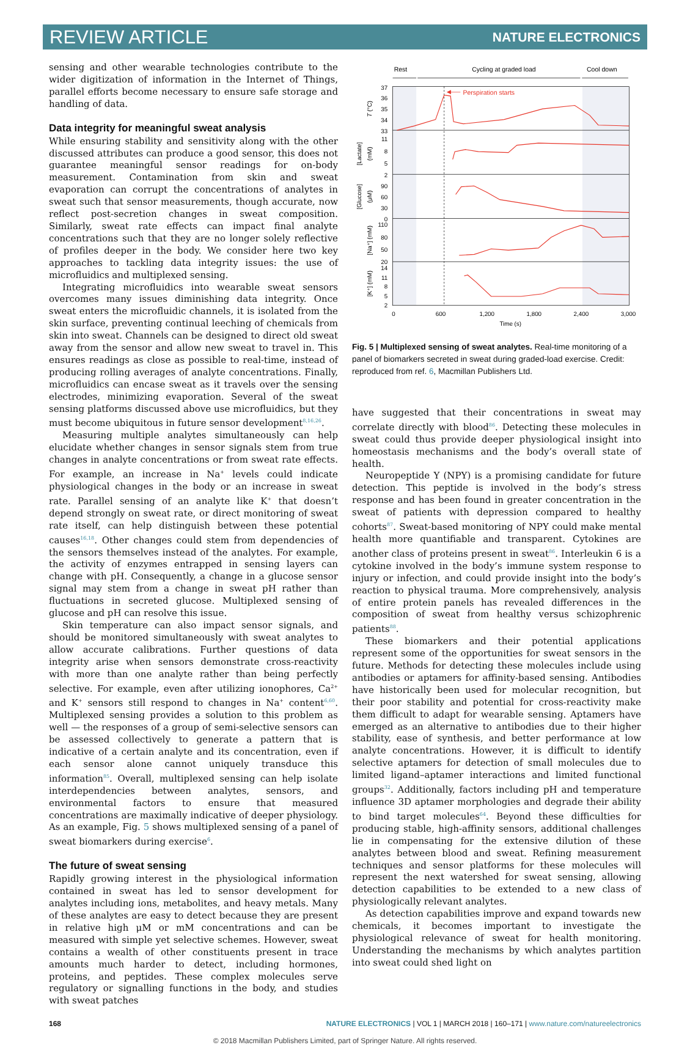REVIEW ARTICLE NATURE ELECTRONICS
sensing and other wearable technologies contribute to the wider digitization of information in the Internet of Things, parallel efforts become necessary to ensure safe storage and handling of data.
Data integrity for meaningful sweat analysis
While ensuring stability and sensitivity along with the other discussed attributes can produce a good sensor, this does not guarantee meaningful sensor readings for on-body measurement. Contamination from skin and sweat evaporation can corrupt the concentrations of analytes in sweat such that sensor measurements, though accurate, now reflect post-secretion changes in sweat composition. Similarly, sweat rate effects can impact final analyte concentrations such that they are no longer solely reflective of profiles deeper in the body. We consider here two key approaches to tackling data integrity issues: the use of microfluidics and multiplexed sensing.
Integrating microfluidics into wearable sweat sensors overcomes many issues diminishing data integrity. Once sweat enters the microfluidic channels, it is isolated from the skin surface, preventing continual leeching of chemicals from skin into sweat. Channels can be designed to direct old sweat away from the sensor and allow new sweat to travel in. This ensures readings as close as possible to real-time, instead of producing rolling averages of analyte concentrations. Finally, microfluidics can encase sweat as it travels over the sensing electrodes, minimizing evaporation. Several of the sweat sensing platforms discussed above use microfluidics, but they must become ubiquitous in future sensor development<sup>8,16,26</sup>.
Measuring multiple analytes simultaneously can help elucidate whether changes in sensor signals stem from true changes in analyte concentrations or from sweat rate effects. For example, an increase in Na<sup>+</sup> levels could indicate physiological changes in the body or an increase in sweat rate. Parallel sensing of an analyte like K<sup>+</sup> that doesn’t depend strongly on sweat rate, or direct monitoring of sweat rate itself, can help distinguish between these potential causes<sup>16,18</sup>. Other changes could stem from dependencies of the sensors themselves instead of the analytes. For example, the activity of enzymes entrapped in sensing layers can change with pH. Consequently, a change in a glucose sensor signal may stem from a change in sweat pH rather than fluctuations in secreted glucose. Multiplexed sensing of glucose and pH can resolve this issue.
Skin temperature can also impact sensor signals, and should be monitored simultaneously with sweat analytes to allow accurate calibrations. Further questions of data integrity arise when sensors demonstrate cross-reactivity with more than one analyte rather than being perfectly selective. For example, even after utilizing ionophores, Ca<sup>2+</sup> and K<sup>+</sup> sensors still respond to changes in Na<sup>+</sup> content<sup>6,60</sup>. Multiplexed sensing provides a solution to this problem as well — the responses of a group of semi-selective sensors can be assessed collectively to generate a pattern that is indicative of a certain analyte and its concentration, even if each sensor alone cannot uniquely transduce this information<sup>85</sup>. Overall, multiplexed sensing can help isolate interdependencies between analytes, sensors, and environmental factors to ensure that measured concentrations are maximally indicative of deeper physiology. As an example, Fig. 5 shows multiplexed sensing of a panel of sweat biomarkers during exercise<sup>6</sup>.
The future of sweat sensing
Rapidly growing interest in the physiological information contained in sweat has led to sensor development for analytes including ions, metabolites, and heavy metals. Many of these analytes are easy to detect because they are present in relative high μM or mM concentrations and can be measured with simple yet selective schemes. However, sweat contains a wealth of other constituents present in trace amounts much harder to detect, including hormones, proteins, and peptides. These complex molecules serve regulatory or signalling functions in the body, and studies with sweat patches
Rest
Cycling at graded load
Cool down
Perspiration starts
37
36
35
34
33
11
8
5
2
90
60
30
0
110
80
50
20
14
11
8
5
2
0
600
1,200
1,800
2,400
3,000
Time (s)
T (°C)
[Lactate]
(mM)
[Glucose]
(μM)
[Na⁺] (mM)
[K⁺] (mM)
Fig. 5 | Multiplexed sensing of sweat analytes. Real-time monitoring of a panel of biomarkers secreted in sweat during graded-load exercise. Credit: reproduced from ref. 6, Macmillan Publishers Ltd.
have suggested that their concentrations in sweat may correlate directly with blood<sup>86</sup>. Detecting these molecules in sweat could thus provide deeper physiological insight into homeostasis mechanisms and the body’s overall state of health.
Neuropeptide Y (NPY) is a promising candidate for future detection. This peptide is involved in the body’s stress response and has been found in greater concentration in the sweat of patients with depression compared to healthy cohorts<sup>87</sup>. Sweat-based monitoring of NPY could make mental health more quantifiable and transparent. Cytokines are another class of proteins present in sweat<sup>86</sup>. Interleukin 6 is a cytokine involved in the body’s immune system response to injury or infection, and could provide insight into the body’s reaction to physical trauma. More comprehensively, analysis of entire protein panels has revealed differences in the composition of sweat from healthy versus schizophrenic patients<sup>88</sup>.
These biomarkers and their potential applications represent some of the opportunities for sweat sensors in the future. Methods for detecting these molecules include using antibodies or aptamers for affinity-based sensing. Antibodies have historically been used for molecular recognition, but their poor stability and potential for cross-reactivity make them difficult to adapt for wearable sensing. Aptamers have emerged as an alternative to antibodies due to their higher stability, ease of synthesis, and better performance at low analyte concentrations. However, it is difficult to identify selective aptamers for detection of small molecules due to limited ligand–aptamer interactions and limited functional groups<sup>32</sup>. Additionally, factors including pH and temperature influence 3D aptamer morphologies and degrade their ability to bind target molecules<sup>64</sup>. Beyond these difficulties for producing stable, high-affinity sensors, additional challenges lie in compensating for the extensive dilution of these analytes between blood and sweat. Refining measurement techniques and sensor platforms for these molecules will represent the next watershed for sweat sensing, allowing detection capabilities to be extended to a new class of physiologically relevant analytes.
As detection capabilities improve and expand towards new chemicals, it becomes important to investigate the physiological relevance of sweat for health monitoring. Understanding the mechanisms by which analytes partition into sweat could shed light on
168 NATURE ELECTRONICS | VOL 1 | MARCH 2018 | 160–171 | www.nature.com/natureelectronics
© 2018 Macmillan Publishers Limited, part of Springer Nature. All rights reserved.